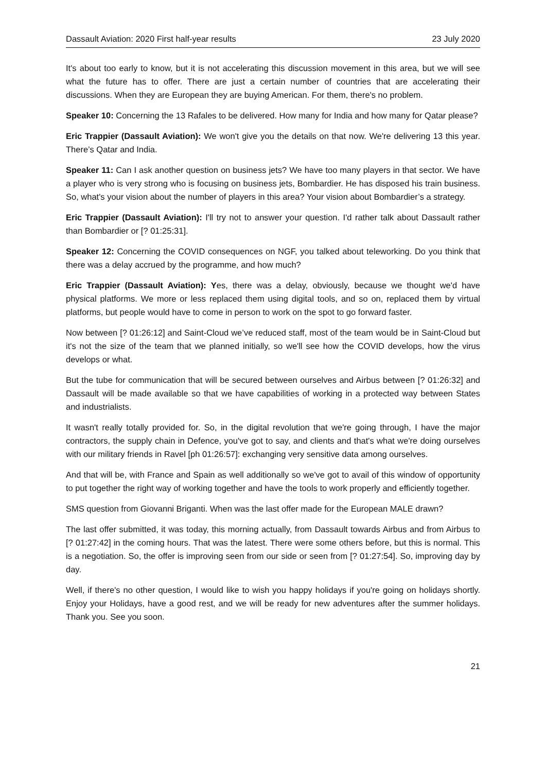Dassault Aviation: 2020 First half-year results 23 July 2020
It's about too early to know, but it is not accelerating this discussion movement in this area, but we will see what the future has to offer. There are just a certain number of countries that are accelerating their discussions. When they are European they are buying American. For them, there's no problem.
Speaker 10: Concerning the 13 Rafales to be delivered. How many for India and how many for Qatar please?
Eric Trappier (Dassault Aviation): We won't give you the details on that now. We're delivering 13 this year. There’s Qatar and India.
Speaker 11: Can I ask another question on business jets? We have too many players in that sector. We have a player who is very strong who is focusing on business jets, Bombardier. He has disposed his train business. So, what's your vision about the number of players in this area? Your vision about Bombardier’s a strategy.
Eric Trappier (Dassault Aviation): I'll try not to answer your question. I'd rather talk about Dassault rather than Bombardier or [? 01:25:31].
Speaker 12: Concerning the COVID consequences on NGF, you talked about teleworking. Do you think that there was a delay accrued by the programme, and how much?
Eric Trappier (Dassault Aviation): Yes, there was a delay, obviously, because we thought we'd have physical platforms. We more or less replaced them using digital tools, and so on, replaced them by virtual platforms, but people would have to come in person to work on the spot to go forward faster.
Now between [? 01:26:12] and Saint-Cloud we’ve reduced staff, most of the team would be in Saint-Cloud but it's not the size of the team that we planned initially, so we'll see how the COVID develops, how the virus develops or what.
But the tube for communication that will be secured between ourselves and Airbus between [? 01:26:32] and Dassault will be made available so that we have capabilities of working in a protected way between States and industrialists.
It wasn't really totally provided for. So, in the digital revolution that we're going through, I have the major contractors, the supply chain in Defence, you've got to say, and clients and that's what we're doing ourselves with our military friends in Ravel [ph 01:26:57]: exchanging very sensitive data among ourselves.
And that will be, with France and Spain as well additionally so we've got to avail of this window of opportunity to put together the right way of working together and have the tools to work properly and efficiently together.
SMS question from Giovanni Briganti. When was the last offer made for the European MALE drawn?
The last offer submitted, it was today, this morning actually, from Dassault towards Airbus and from Airbus to [? 01:27:42] in the coming hours. That was the latest. There were some others before, but this is normal. This is a negotiation. So, the offer is improving seen from our side or seen from [? 01:27:54]. So, improving day by day.
Well, if there's no other question, I would like to wish you happy holidays if you're going on holidays shortly. Enjoy your Holidays, have a good rest, and we will be ready for new adventures after the summer holidays. Thank you. See you soon.
21